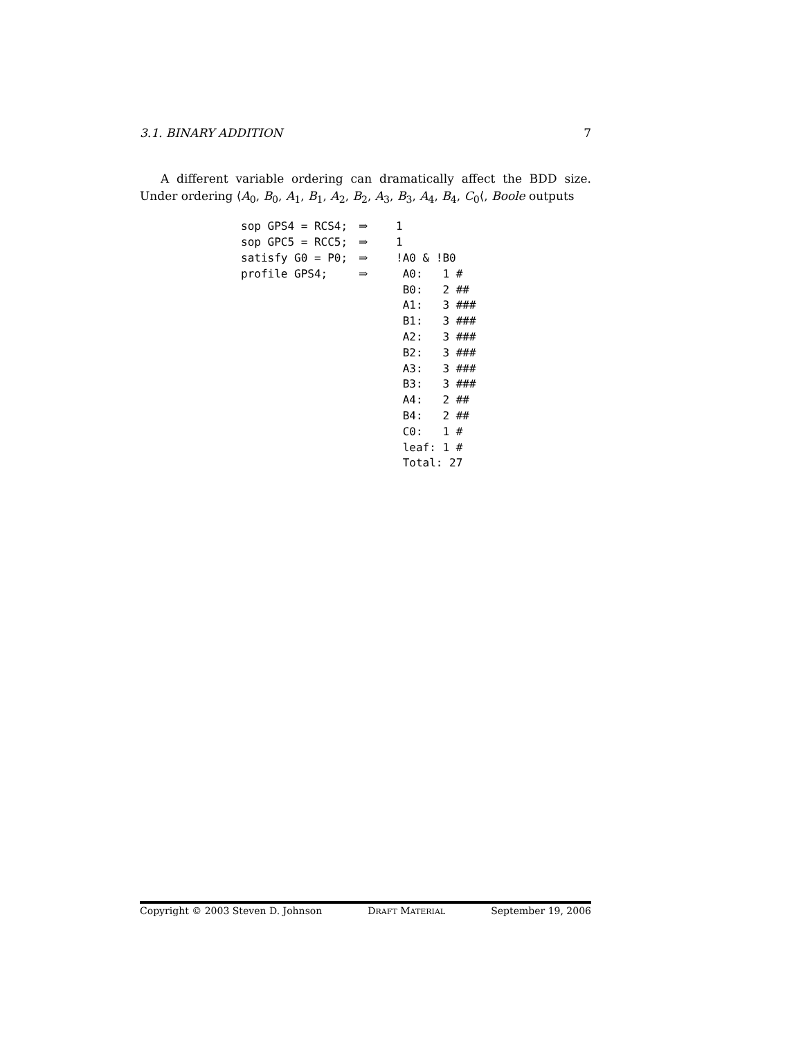3.1. BINARY ADDITION 7
A different variable ordering can dramatically affect the BDD size. Under ordering ⟨A<sub>0</sub>, B<sub>0</sub>, A<sub>1</sub>, B<sub>1</sub>, A<sub>2</sub>, B<sub>2</sub>, A<sub>3</sub>, B<sub>3</sub>, A<sub>4</sub>, B<sub>4</sub>, C<sub>0</sub>⟨, Boole outputs
| sop GPS4 = RCS4; | ⇒ | 1 |
| sop GPC5 = RCC5; | ⇒ | 1 |
| satisfy G0 = P0; | ⇒ | !A0 & !B0 |
| profile GPS4; | ⇒ | A0: 1 # |
| | | B0: 2 ## |
| | | A1: 3 ### |
| | | B1: 3 ### |
| | | A2: 3 ### |
| | | B2: 3 ### |
| | | A3: 3 ### |
| | | B3: 3 ### |
| | | A4: 2 ## |
| | | B4: 2 ## |
| | | C0: 1 # |
| | | leaf: 1 # |
| | | Total: 27 |
Copyright © 2003 Steven D. Johnson DRAFT MATERIAL September 19, 2006